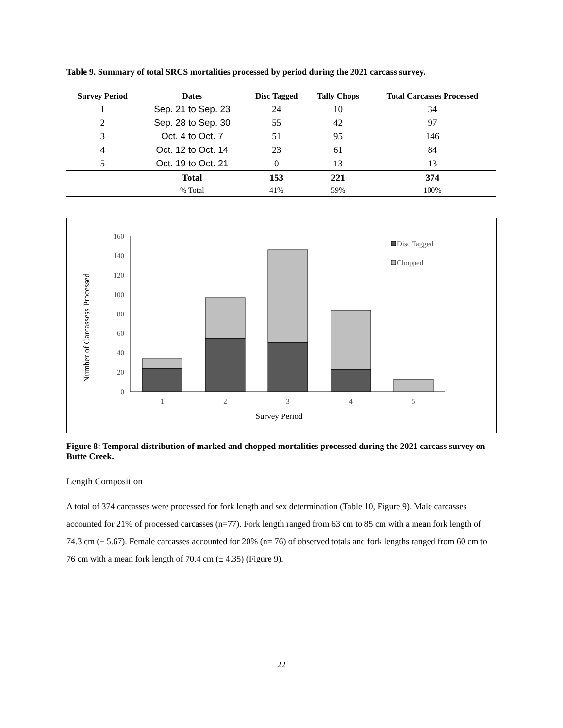Table 9. Summary of total SRCS mortalities processed by period during the 2021 carcass survey.
| Survey Period | Dates | Disc Tagged | Tally Chops | Total Carcasses Processed |
| --- | --- | --- | --- | --- |
| 1 | Sep. 21 to Sep. 23 | 24 | 10 | 34 |
| 2 | Sep. 28 to Sep. 30 | 55 | 42 | 97 |
| 3 | Oct. 4 to Oct. 7 | 51 | 95 | 146 |
| 4 | Oct. 12 to Oct. 14 | 23 | 61 | 84 |
| 5 | Oct. 19 to Oct. 21 | 0 | 13 | 13 |
| | Total | 153 | 221 | 374 |
| | % Total | 41% | 59% | 100% |
Number of Carcassess Processed
0
20
40
60
80
100
120
140
160
1
2
3
4
5
Disc Tagged
Chopped
Survey Period
Figure 8: Temporal distribution of marked and chopped mortalities processed during the 2021 carcass survey on Butte Creek.
Length Composition
A total of 374 carcasses were processed for fork length and sex determination (Table 10, Figure 9). Male carcasses accounted for 21% of processed carcasses (n=77). Fork length ranged from 63 cm to 85 cm with a mean fork length of 74.3 cm (± 5.67). Female carcasses accounted for 20% (n= 76) of observed totals and fork lengths ranged from 60 cm to 76 cm with a mean fork length of 70.4 cm (± 4.35) (Figure 9).
22